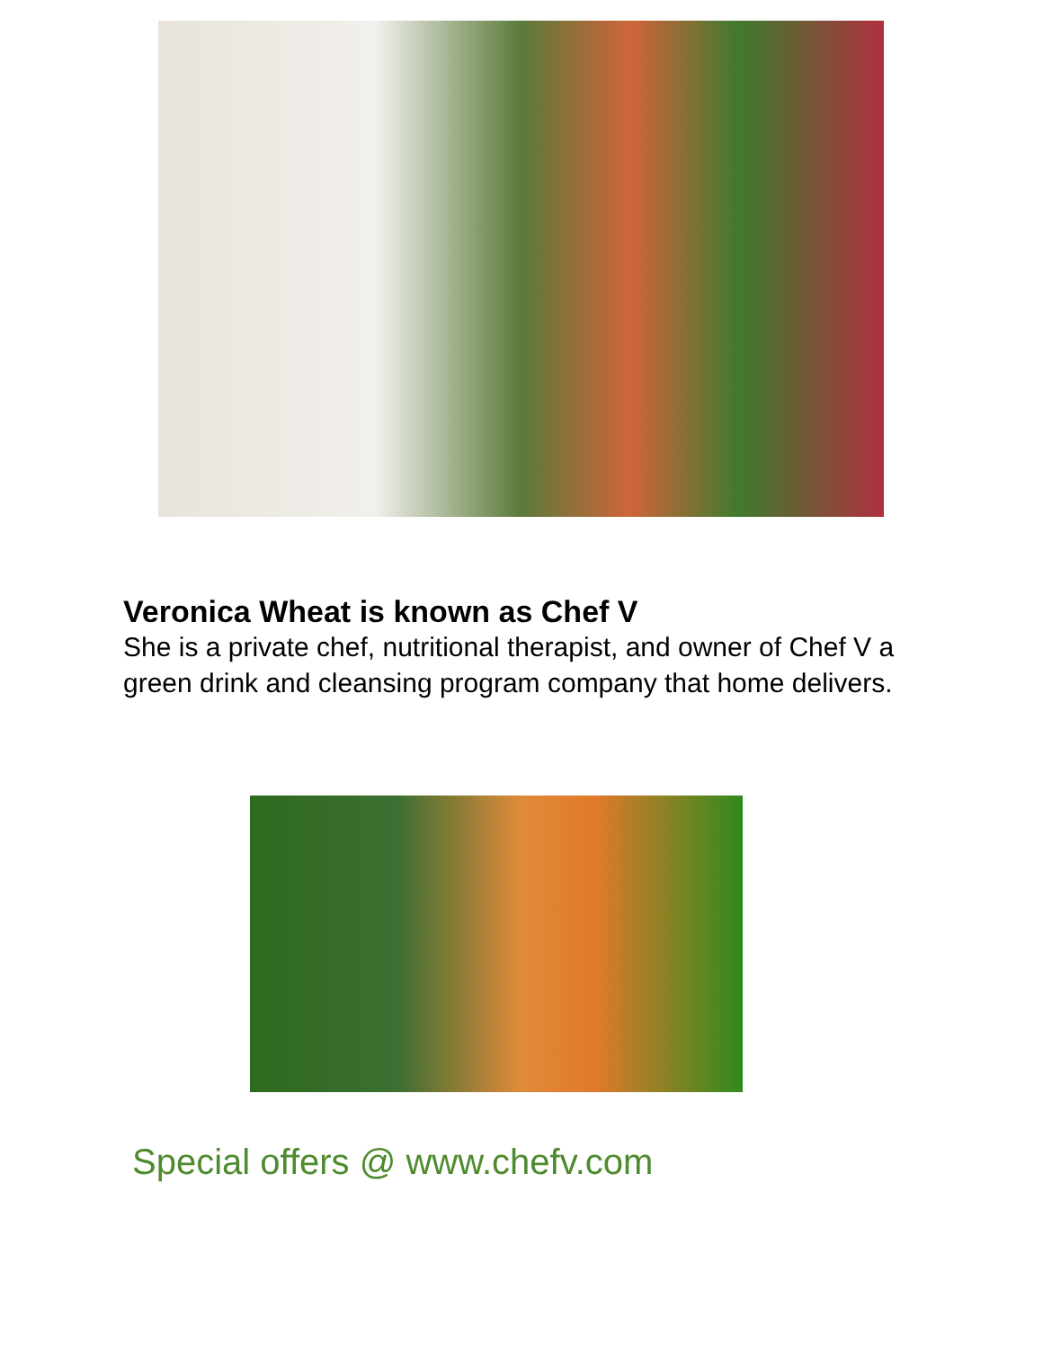Veronica Wheat is known as Chef V
She is a private chef, nutritional therapist, and owner of Chef V a green drink and cleansing program company that home delivers.
Special offers @ www.chefv.com